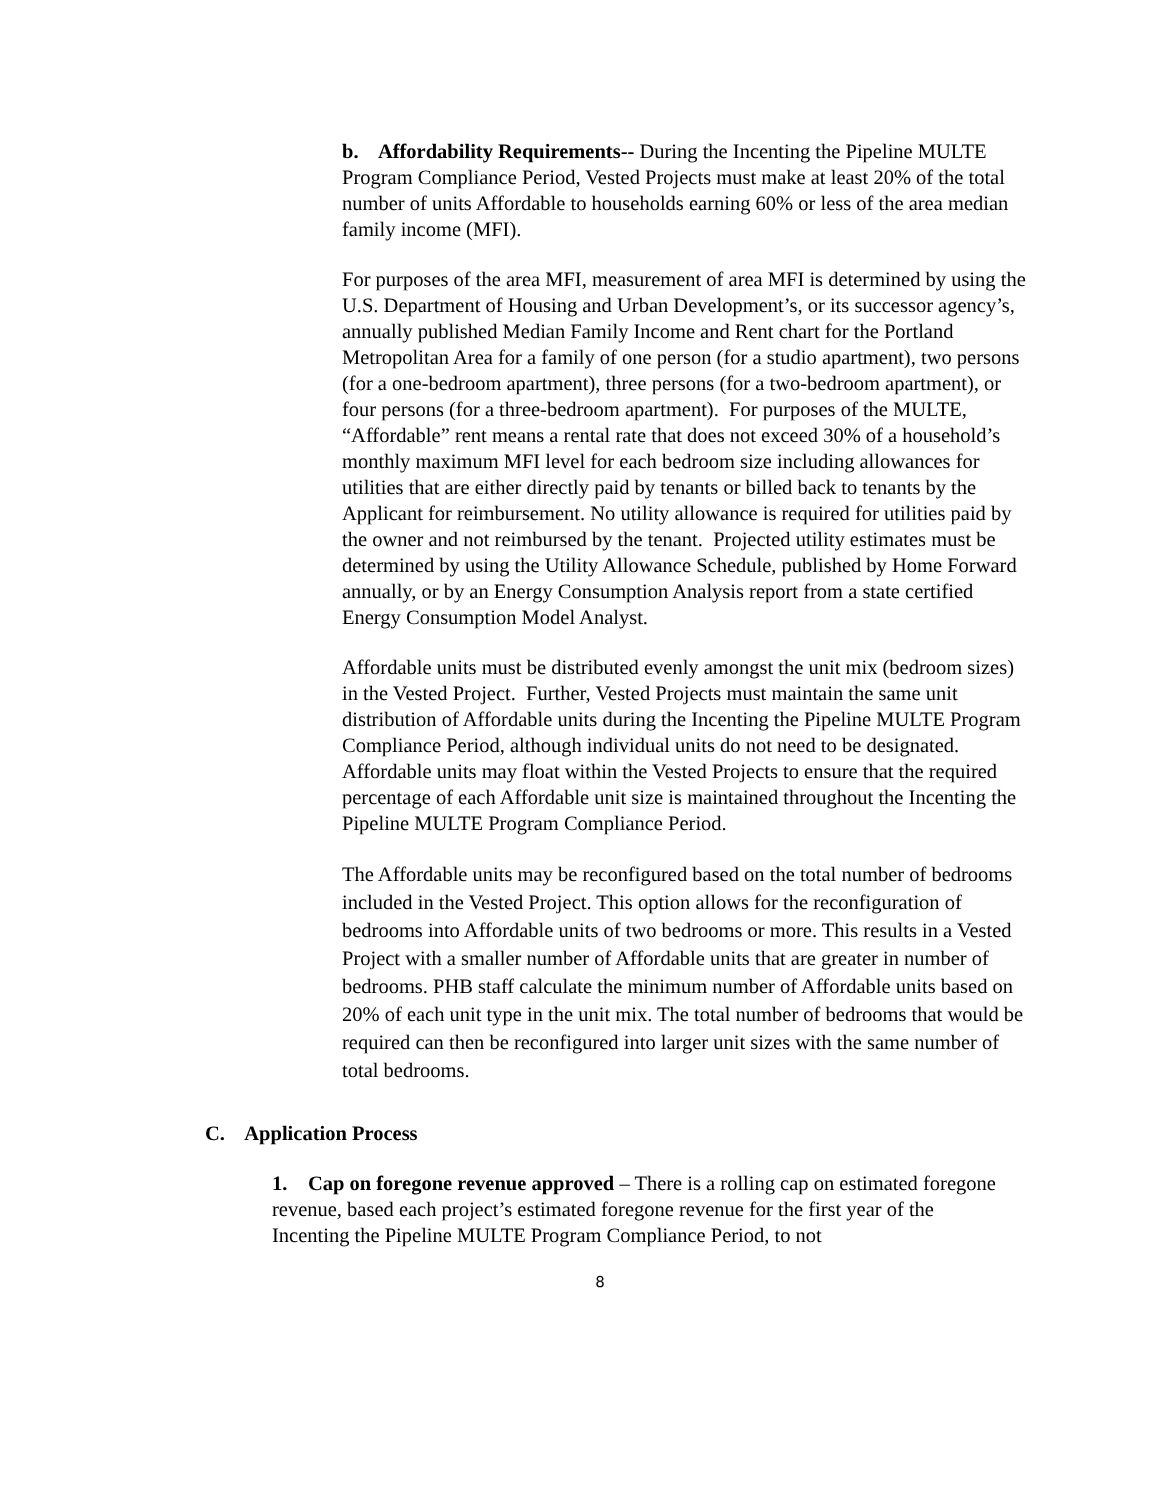b. Affordability Requirements-- During the Incenting the Pipeline MULTE Program Compliance Period, Vested Projects must make at least 20% of the total number of units Affordable to households earning 60% or less of the area median family income (MFI).
For purposes of the area MFI, measurement of area MFI is determined by using the U.S. Department of Housing and Urban Development’s, or its successor agency’s, annually published Median Family Income and Rent chart for the Portland Metropolitan Area for a family of one person (for a studio apartment), two persons (for a one-bedroom apartment), three persons (for a two-bedroom apartment), or four persons (for a three-bedroom apartment). For purposes of the MULTE, “Affordable” rent means a rental rate that does not exceed 30% of a household’s monthly maximum MFI level for each bedroom size including allowances for utilities that are either directly paid by tenants or billed back to tenants by the Applicant for reimbursement. No utility allowance is required for utilities paid by the owner and not reimbursed by the tenant. Projected utility estimates must be determined by using the Utility Allowance Schedule, published by Home Forward annually, or by an Energy Consumption Analysis report from a state certified Energy Consumption Model Analyst.
Affordable units must be distributed evenly amongst the unit mix (bedroom sizes) in the Vested Project. Further, Vested Projects must maintain the same unit distribution of Affordable units during the Incenting the Pipeline MULTE Program Compliance Period, although individual units do not need to be designated. Affordable units may float within the Vested Projects to ensure that the required percentage of each Affordable unit size is maintained throughout the Incenting the Pipeline MULTE Program Compliance Period.
The Affordable units may be reconfigured based on the total number of bedrooms included in the Vested Project. This option allows for the reconfiguration of bedrooms into Affordable units of two bedrooms or more. This results in a Vested Project with a smaller number of Affordable units that are greater in number of bedrooms. PHB staff calculate the minimum number of Affordable units based on 20% of each unit type in the unit mix. The total number of bedrooms that would be required can then be reconfigured into larger unit sizes with the same number of total bedrooms.
C. Application Process
1. Cap on foregone revenue approved – There is a rolling cap on estimated foregone revenue, based each project’s estimated foregone revenue for the first year of the Incenting the Pipeline MULTE Program Compliance Period, to not
8